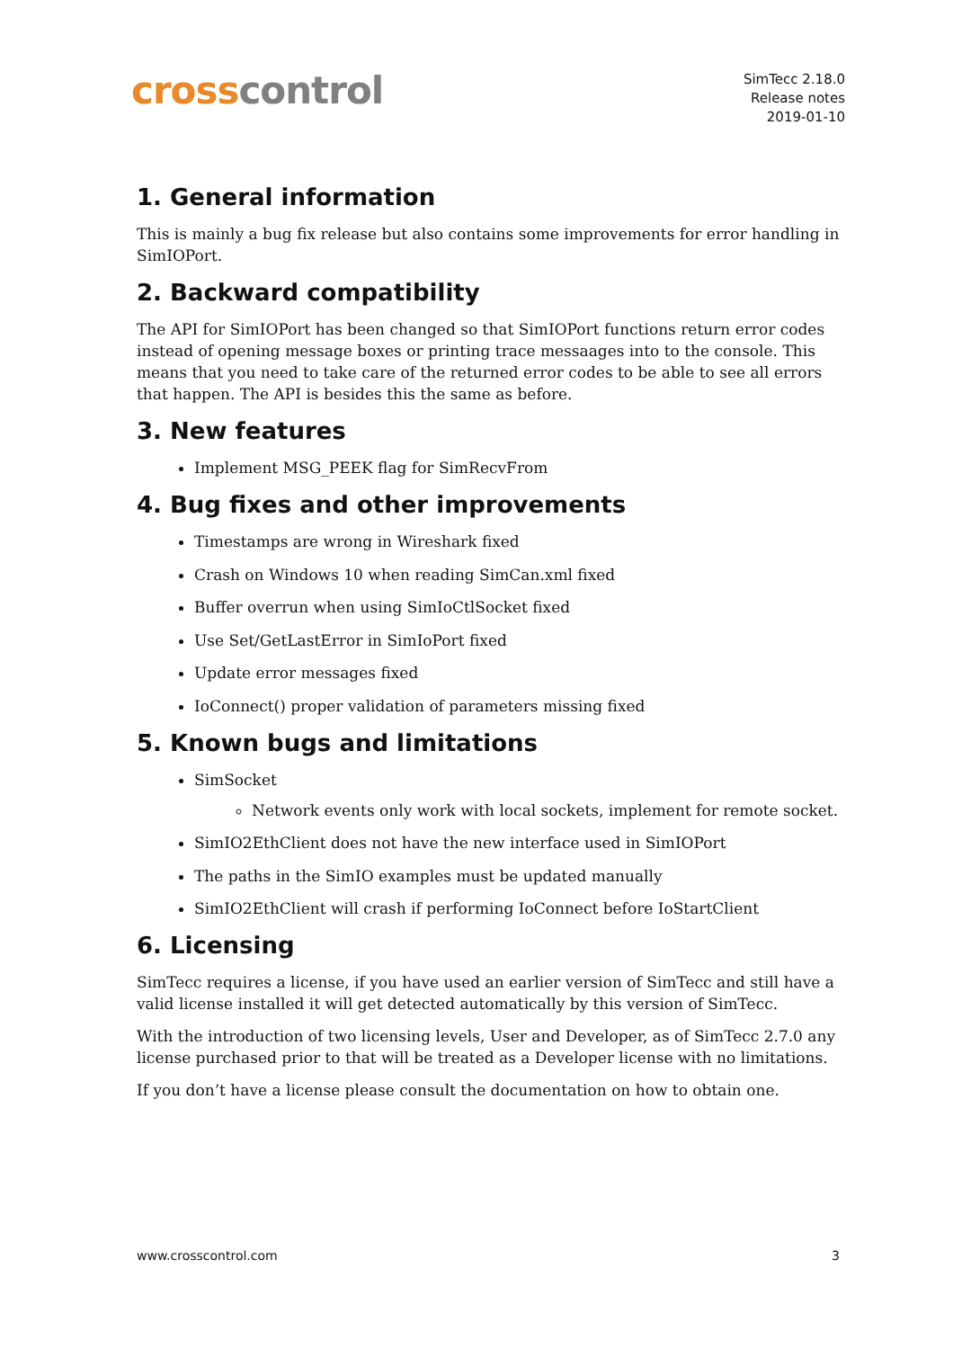cross control
SimTecc 2.18.0
Release notes
2019-01-10
1. General information
This is mainly a bug fix release but also contains some improvements for error handling in SimIOPort.
2. Backward compatibility
The API for SimIOPort has been changed so that SimIOPort functions return error codes instead of opening message boxes or printing trace messaages into to the console. This means that you need to take care of the returned error codes to be able to see all errors that happen. The API is besides this the same as before.
3. New features
Implement MSG_PEEK flag for SimRecvFrom
4. Bug fixes and other improvements
Timestamps are wrong in Wireshark fixed
Crash on Windows 10 when reading SimCan.xml fixed
Buffer overrun when using SimIoCtlSocket fixed
Use Set/GetLastError in SimIoPort fixed
Update error messages fixed
IoConnect() proper validation of parameters missing fixed
5. Known bugs and limitations
SimSocket
Network events only work with local sockets, implement for remote socket.
SimIO2EthClient does not have the new interface used in SimIOPort
The paths in the SimIO examples must be updated manually
SimIO2EthClient will crash if performing IoConnect before IoStartClient
6. Licensing
SimTecc requires a license, if you have used an earlier version of SimTecc and still have a valid license installed it will get detected automatically by this version of SimTecc.
With the introduction of two licensing levels, User and Developer, as of SimTecc 2.7.0 any license purchased prior to that will be treated as a Developer license with no limitations.
If you don’t have a license please consult the documentation on how to obtain one.
www.crosscontrol.com 3